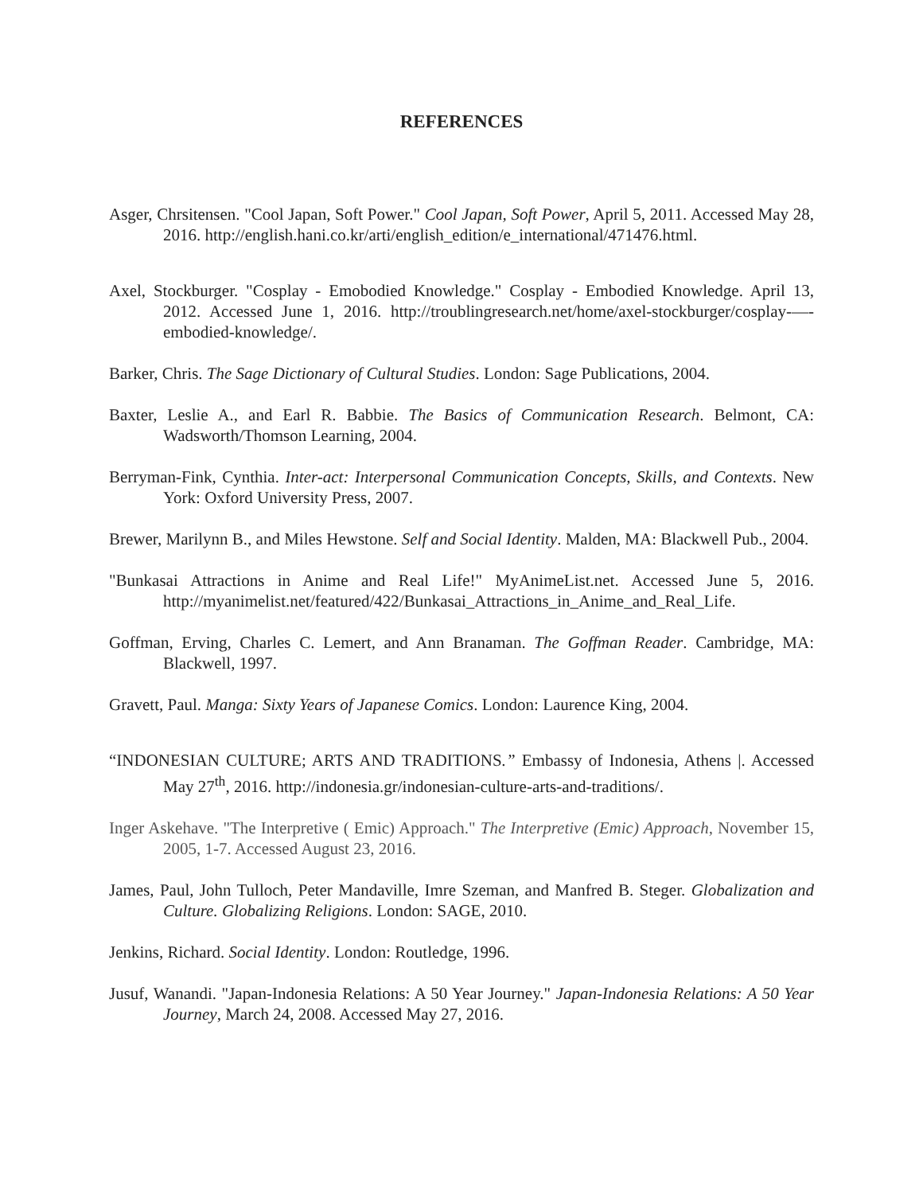REFERENCES
Asger, Chrsitensen. "Cool Japan, Soft Power." Cool Japan, Soft Power, April 5, 2011. Accessed May 28, 2016. http://english.hani.co.kr/arti/english_edition/e_international/471476.html.
Axel, Stockburger. "Cosplay - Emobodied Knowledge." Cosplay - Embodied Knowledge. April 13, 2012. Accessed June 1, 2016. http://troublingresearch.net/home/axel-stockburger/cosplay-—-embodied-knowledge/.
Barker, Chris. The Sage Dictionary of Cultural Studies. London: Sage Publications, 2004.
Baxter, Leslie A., and Earl R. Babbie. The Basics of Communication Research. Belmont, CA: Wadsworth/Thomson Learning, 2004.
Berryman-Fink, Cynthia. Inter-act: Interpersonal Communication Concepts, Skills, and Contexts. New York: Oxford University Press, 2007.
Brewer, Marilynn B., and Miles Hewstone. Self and Social Identity. Malden, MA: Blackwell Pub., 2004.
"Bunkasai Attractions in Anime and Real Life!" MyAnimeList.net. Accessed June 5, 2016. http://myanimelist.net/featured/422/Bunkasai_Attractions_in_Anime_and_Real_Life.
Goffman, Erving, Charles C. Lemert, and Ann Branaman. The Goffman Reader. Cambridge, MA: Blackwell, 1997.
Gravett, Paul. Manga: Sixty Years of Japanese Comics. London: Laurence King, 2004.
“INDONESIAN CULTURE; ARTS AND TRADITIONS.” Embassy of Indonesia, Athens |. Accessed May 27<sup>th</sup>, 2016. http://indonesia.gr/indonesian-culture-arts-and-traditions/.
Inger Askehave. "The Interpretive ( Emic) Approach." The Interpretive (Emic) Approach, November 15, 2005, 1-7. Accessed August 23, 2016.
James, Paul, John Tulloch, Peter Mandaville, Imre Szeman, and Manfred B. Steger. Globalization and Culture. Globalizing Religions. London: SAGE, 2010.
Jenkins, Richard. Social Identity. London: Routledge, 1996.
Jusuf, Wanandi. "Japan-Indonesia Relations: A 50 Year Journey." Japan-Indonesia Relations: A 50 Year Journey, March 24, 2008. Accessed May 27, 2016.